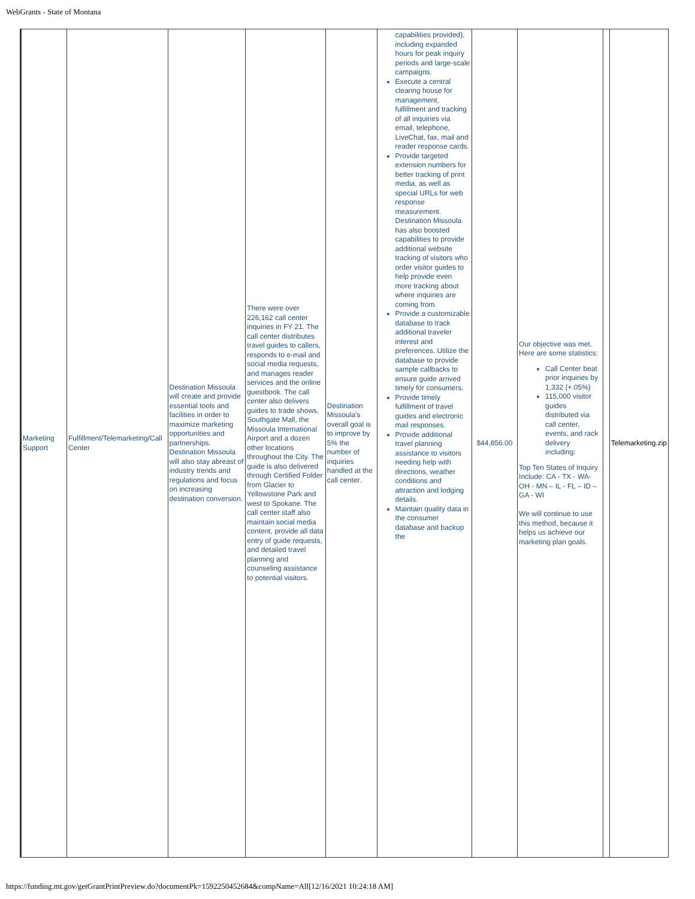WebGrants - State of Montana
| Marketing Support | Fulfillment/Telemarketing/Call Center | Destination Missoula will create and provide essential tools and facilities in order to maximize marketing opportunities and partnerships. Destination Missoula will also stay abreast of industry trends and regulations and focus on increasing destination conversion. | There were over 226,162 call center inquiries in FY 21. The call center distributes travel guides to callers, responds to e-mail and social media requests, and manages reader services and the online guestbook. The call center also delivers guides to trade shows, Southgate Mall, the Missoula International Airport and a dozen other locations throughout the City. The guide is also delivered through Certified Folder from Glacier to Yellowstone Park and west to Spokane. The call center staff also maintain social media content, provide all data entry of guide requests, and detailed travel planning and counseling assistance to potential visitors. | Destination Missoula’s overall goal is to improve by 5% the number of inquiries handled at the call center. | capabilities provided), including expanded hours for peak inquiry periods and large-scale campaigns. Execute a central clearing house for management, fulfillment and tracking of all inquiries via email, telephone, LiveChat, fax, mail and reader response cards. Provide targeted extension numbers for better tracking of print media, as well as special URLs for web response measurement. Destination Missoula has also boosted capabilities to provide additional website tracking of visitors who order visitor guides to help provide even more tracking about where inquiries are coming from. Provide a customizable database to track additional traveler interest and preferences. Utilize the database to provide sample callbacks to ensure guide arrived timely for consumers. Provide timely fulfillment of travel guides and electronic mail responses. Provide additional travel planning assistance to visitors needing help with directions, weather conditions and attraction and lodging details. Maintain quality data in the consumer database and backup the | $44,856.00 | Our objective was met. Here are some statistics: Call Center beat prior inquiries by 1,332 (+.05%) 115,000 visitor guides distributed via call center, events, and rack delivery including: Top Ten States of Inquiry Include: CA - TX - WA- OH - MN – IL - FL – ID – GA - WI We will continue to use this method, because it helps us achieve our marketing plan goals. | | Telemarketing.zip |
https://funding.mt.gov/getGrantPrintPreview.do?documentPk=1592250452684&compName=All[12/16/2021 10:24:18 AM]